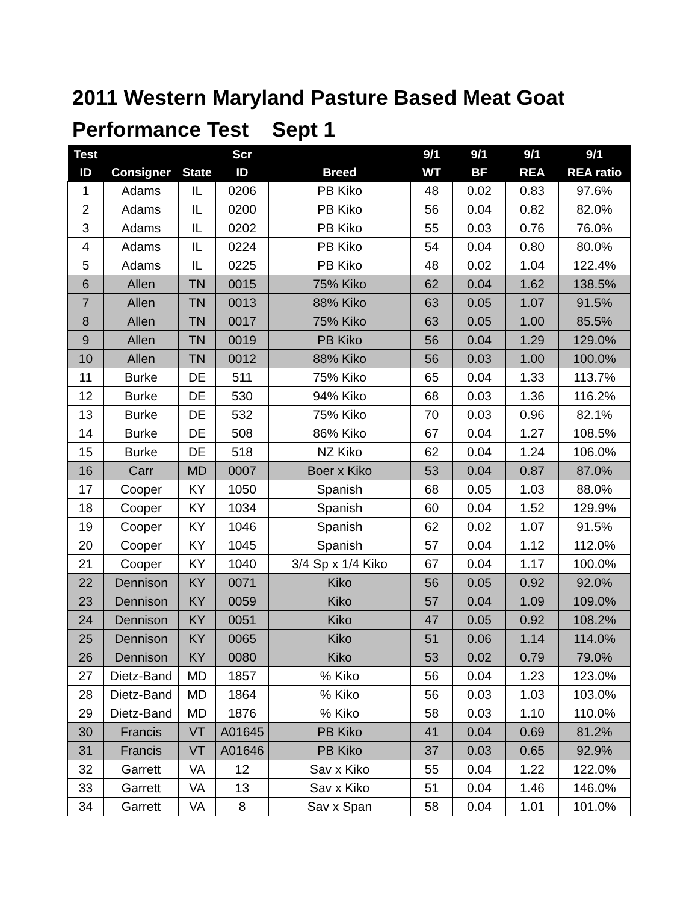2011 Western Maryland Pasture Based Meat Goat Performance Test Sept 1
| Test | | | Scr | | 9/1 | 9/1 | 9/1 | 9/1 |
| --- | --- | --- | --- | --- | --- | --- | --- | --- |
| ID | Consigner | State | ID | Breed | WT | BF | REA | REA ratio |
| 1 | Adams | IL | 0206 | PB Kiko | 48 | 0.02 | 0.83 | 97.6% |
| 2 | Adams | IL | 0200 | PB Kiko | 56 | 0.04 | 0.82 | 82.0% |
| 3 | Adams | IL | 0202 | PB Kiko | 55 | 0.03 | 0.76 | 76.0% |
| 4 | Adams | IL | 0224 | PB Kiko | 54 | 0.04 | 0.80 | 80.0% |
| 5 | Adams | IL | 0225 | PB Kiko | 48 | 0.02 | 1.04 | 122.4% |
| 6 | Allen | TN | 0015 | 75% Kiko | 62 | 0.04 | 1.62 | 138.5% |
| 7 | Allen | TN | 0013 | 88% Kiko | 63 | 0.05 | 1.07 | 91.5% |
| 8 | Allen | TN | 0017 | 75% Kiko | 63 | 0.05 | 1.00 | 85.5% |
| 9 | Allen | TN | 0019 | PB Kiko | 56 | 0.04 | 1.29 | 129.0% |
| 10 | Allen | TN | 0012 | 88% Kiko | 56 | 0.03 | 1.00 | 100.0% |
| 11 | Burke | DE | 511 | 75% Kiko | 65 | 0.04 | 1.33 | 113.7% |
| 12 | Burke | DE | 530 | 94% Kiko | 68 | 0.03 | 1.36 | 116.2% |
| 13 | Burke | DE | 532 | 75% Kiko | 70 | 0.03 | 0.96 | 82.1% |
| 14 | Burke | DE | 508 | 86% Kiko | 67 | 0.04 | 1.27 | 108.5% |
| 15 | Burke | DE | 518 | NZ Kiko | 62 | 0.04 | 1.24 | 106.0% |
| 16 | Carr | MD | 0007 | Boer x Kiko | 53 | 0.04 | 0.87 | 87.0% |
| 17 | Cooper | KY | 1050 | Spanish | 68 | 0.05 | 1.03 | 88.0% |
| 18 | Cooper | KY | 1034 | Spanish | 60 | 0.04 | 1.52 | 129.9% |
| 19 | Cooper | KY | 1046 | Spanish | 62 | 0.02 | 1.07 | 91.5% |
| 20 | Cooper | KY | 1045 | Spanish | 57 | 0.04 | 1.12 | 112.0% |
| 21 | Cooper | KY | 1040 | 3/4 Sp x 1/4 Kiko | 67 | 0.04 | 1.17 | 100.0% |
| 22 | Dennison | KY | 0071 | Kiko | 56 | 0.05 | 0.92 | 92.0% |
| 23 | Dennison | KY | 0059 | Kiko | 57 | 0.04 | 1.09 | 109.0% |
| 24 | Dennison | KY | 0051 | Kiko | 47 | 0.05 | 0.92 | 108.2% |
| 25 | Dennison | KY | 0065 | Kiko | 51 | 0.06 | 1.14 | 114.0% |
| 26 | Dennison | KY | 0080 | Kiko | 53 | 0.02 | 0.79 | 79.0% |
| 27 | Dietz-Band | MD | 1857 | % Kiko | 56 | 0.04 | 1.23 | 123.0% |
| 28 | Dietz-Band | MD | 1864 | % Kiko | 56 | 0.03 | 1.03 | 103.0% |
| 29 | Dietz-Band | MD | 1876 | % Kiko | 58 | 0.03 | 1.10 | 110.0% |
| 30 | Francis | VT | A01645 | PB Kiko | 41 | 0.04 | 0.69 | 81.2% |
| 31 | Francis | VT | A01646 | PB Kiko | 37 | 0.03 | 0.65 | 92.9% |
| 32 | Garrett | VA | 12 | Sav x Kiko | 55 | 0.04 | 1.22 | 122.0% |
| 33 | Garrett | VA | 13 | Sav x Kiko | 51 | 0.04 | 1.46 | 146.0% |
| 34 | Garrett | VA | 8 | Sav x Span | 58 | 0.04 | 1.01 | 101.0% |